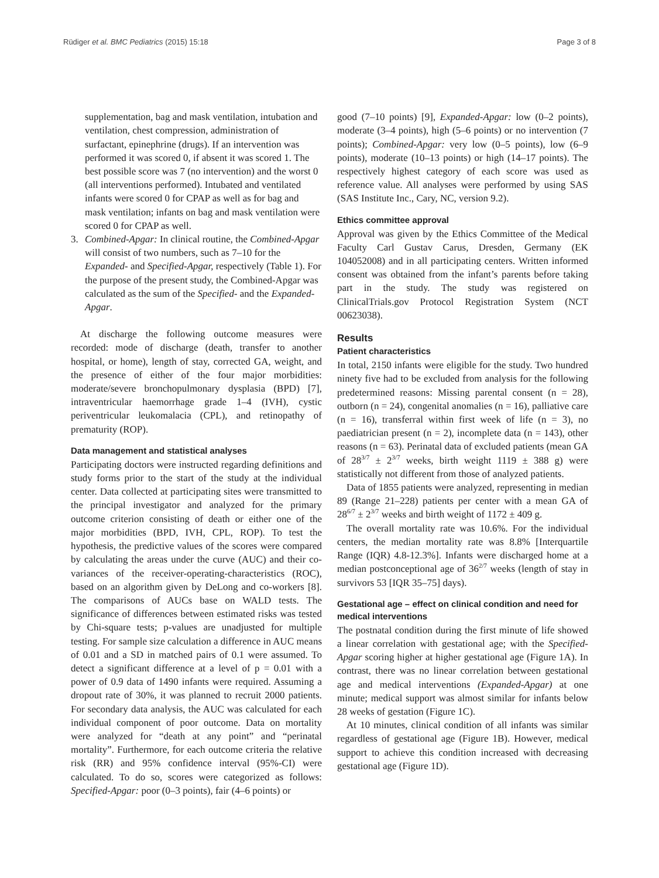Rüdiger et al. BMC Pediatrics (2015) 15:18 Page 3 of 8
supplementation, bag and mask ventilation, intubation and ventilation, chest compression, administration of surfactant, epinephrine (drugs). If an intervention was performed it was scored 0, if absent it was scored 1. The best possible score was 7 (no intervention) and the worst 0 (all interventions performed). Intubated and ventilated infants were scored 0 for CPAP as well as for bag and mask ventilation; infants on bag and mask ventilation were scored 0 for CPAP as well.
3. Combined-Apgar: In clinical routine, the Combined-Apgar will consist of two numbers, such as 7–10 for the Expanded- and Specified-Apgar, respectively (Table 1). For the purpose of the present study, the Combined-Apgar was calculated as the sum of the Specified- and the Expanded-Apgar.
At discharge the following outcome measures were recorded: mode of discharge (death, transfer to another hospital, or home), length of stay, corrected GA, weight, and the presence of either of the four major morbidities: moderate/severe bronchopulmonary dysplasia (BPD) [7], intraventricular haemorrhage grade 1–4 (IVH), cystic periventricular leukomalacia (CPL), and retinopathy of prematurity (ROP).
Data management and statistical analyses
Participating doctors were instructed regarding definitions and study forms prior to the start of the study at the individual center. Data collected at participating sites were transmitted to the principal investigator and analyzed for the primary outcome criterion consisting of death or either one of the major morbidities (BPD, IVH, CPL, ROP). To test the hypothesis, the predictive values of the scores were compared by calculating the areas under the curve (AUC) and their co-variances of the receiver-operating-characteristics (ROC), based on an algorithm given by DeLong and co-workers [8]. The comparisons of AUCs base on WALD tests. The significance of differences between estimated risks was tested by Chi-square tests; p-values are unadjusted for multiple testing. For sample size calculation a difference in AUC means of 0.01 and a SD in matched pairs of 0.1 were assumed. To detect a significant difference at a level of p = 0.01 with a power of 0.9 data of 1490 infants were required. Assuming a dropout rate of 30%, it was planned to recruit 2000 patients. For secondary data analysis, the AUC was calculated for each individual component of poor outcome. Data on mortality were analyzed for “death at any point” and “perinatal mortality”. Furthermore, for each outcome criteria the relative risk (RR) and 95% confidence interval (95%-CI) were calculated. To do so, scores were categorized as follows: Specified-Apgar: poor (0–3 points), fair (4–6 points) or
good (7–10 points) [9], Expanded-Apgar: low (0–2 points), moderate (3–4 points), high (5–6 points) or no intervention (7 points); Combined-Apgar: very low (0–5 points), low (6–9 points), moderate (10–13 points) or high (14–17 points). The respectively highest category of each score was used as reference value. All analyses were performed by using SAS (SAS Institute Inc., Cary, NC, version 9.2).
Ethics committee approval
Approval was given by the Ethics Committee of the Medical Faculty Carl Gustav Carus, Dresden, Germany (EK 104052008) and in all participating centers. Written informed consent was obtained from the infant’s parents before taking part in the study. The study was registered on ClinicalTrials.gov Protocol Registration System (NCT 00623038).
Results
Patient characteristics
In total, 2150 infants were eligible for the study. Two hundred ninety five had to be excluded from analysis for the following predetermined reasons: Missing parental consent (n = 28), outborn (n = 24), congenital anomalies (n = 16), palliative care (n = 16), transferral within first week of life (n = 3), no paediatrician present (n = 2), incomplete data (n = 143), other reasons (n = 63). Perinatal data of excluded patients (mean GA of 28<sup>3/7</sup> ± 2<sup>3/7</sup> weeks, birth weight 1119 ± 388 g) were statistically not different from those of analyzed patients.
Data of 1855 patients were analyzed, representing in median 89 (Range 21–228) patients per center with a mean GA of 28<sup>6/7</sup> ± 2<sup>3/7</sup> weeks and birth weight of 1172 ± 409 g.
The overall mortality rate was 10.6%. For the individual centers, the median mortality rate was 8.8% [Interquartile Range (IQR) 4.8-12.3%]. Infants were discharged home at a median postconceptional age of 36<sup>2/7</sup> weeks (length of stay in survivors 53 [IQR 35–75] days).
Gestational age – effect on clinical condition and need for medical interventions
The postnatal condition during the first minute of life showed a linear correlation with gestational age; with the Specified-Apgar scoring higher at higher gestational age (Figure 1A). In contrast, there was no linear correlation between gestational age and medical interventions (Expanded-Apgar) at one minute; medical support was almost similar for infants below 28 weeks of gestation (Figure 1C).
At 10 minutes, clinical condition of all infants was similar regardless of gestational age (Figure 1B). However, medical support to achieve this condition increased with decreasing gestational age (Figure 1D).